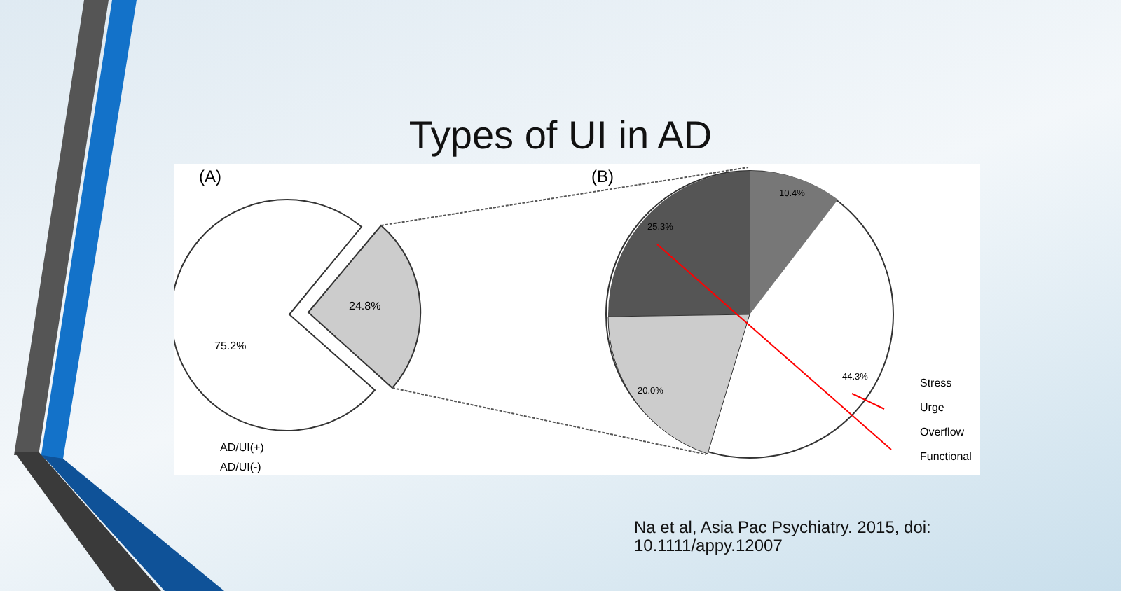Types of UI in AD
(A)
(B)
24.8%
75.2%
10.4%
25.3%
20.0%
44.3%
AD/UI(+)
AD/UI(-)
Stress
Urge
Overflow
Functional
Na et al, Asia Pac Psychiatry. 2015, doi:
10.1111/appy.12007